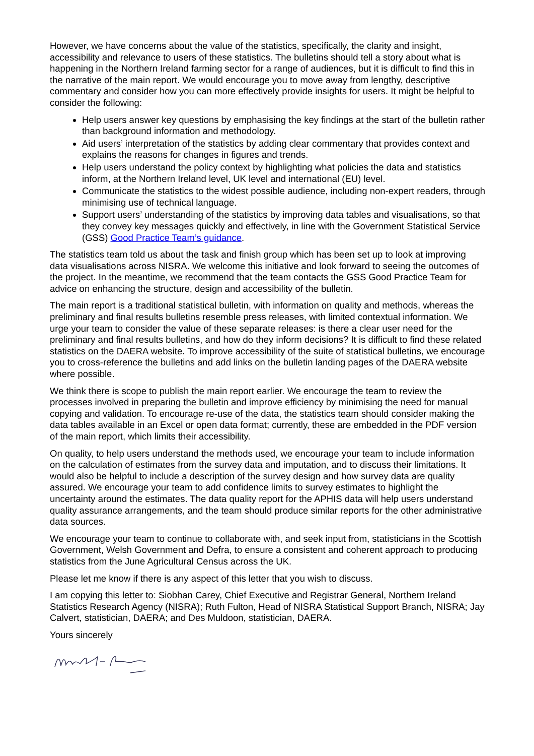However, we have concerns about the value of the statistics, specifically, the clarity and insight, accessibility and relevance to users of these statistics. The bulletins should tell a story about what is happening in the Northern Ireland farming sector for a range of audiences, but it is difficult to find this in the narrative of the main report. We would encourage you to move away from lengthy, descriptive commentary and consider how you can more effectively provide insights for users. It might be helpful to consider the following:
Help users answer key questions by emphasising the key findings at the start of the bulletin rather than background information and methodology.
Aid users’ interpretation of the statistics by adding clear commentary that provides context and explains the reasons for changes in figures and trends.
Help users understand the policy context by highlighting what policies the data and statistics inform, at the Northern Ireland level, UK level and international (EU) level.
Communicate the statistics to the widest possible audience, including non-expert readers, through minimising use of technical language.
Support users’ understanding of the statistics by improving data tables and visualisations, so that they convey key messages quickly and effectively, in line with the Government Statistical Service (GSS) Good Practice Team’s guidance.
The statistics team told us about the task and finish group which has been set up to look at improving data visualisations across NISRA. We welcome this initiative and look forward to seeing the outcomes of the project. In the meantime, we recommend that the team contacts the GSS Good Practice Team for advice on enhancing the structure, design and accessibility of the bulletin.
The main report is a traditional statistical bulletin, with information on quality and methods, whereas the preliminary and final results bulletins resemble press releases, with limited contextual information. We urge your team to consider the value of these separate releases: is there a clear user need for the preliminary and final results bulletins, and how do they inform decisions? It is difficult to find these related statistics on the DAERA website. To improve accessibility of the suite of statistical bulletins, we encourage you to cross-reference the bulletins and add links on the bulletin landing pages of the DAERA website where possible.
We think there is scope to publish the main report earlier. We encourage the team to review the processes involved in preparing the bulletin and improve efficiency by minimising the need for manual copying and validation. To encourage re-use of the data, the statistics team should consider making the data tables available in an Excel or open data format; currently, these are embedded in the PDF version of the main report, which limits their accessibility.
On quality, to help users understand the methods used, we encourage your team to include information on the calculation of estimates from the survey data and imputation, and to discuss their limitations. It would also be helpful to include a description of the survey design and how survey data are quality assured. We encourage your team to add confidence limits to survey estimates to highlight the uncertainty around the estimates. The data quality report for the APHIS data will help users understand quality assurance arrangements, and the team should produce similar reports for the other administrative data sources.
We encourage your team to continue to collaborate with, and seek input from, statisticians in the Scottish Government, Welsh Government and Defra, to ensure a consistent and coherent approach to producing statistics from the June Agricultural Census across the UK.
Please let me know if there is any aspect of this letter that you wish to discuss.
I am copying this letter to: Siobhan Carey, Chief Executive and Registrar General, Northern Ireland Statistics Research Agency (NISRA); Ruth Fulton, Head of NISRA Statistical Support Branch, NISRA; Jay Calvert, statistician, DAERA; and Des Muldoon, statistician, DAERA.
Yours sincerely